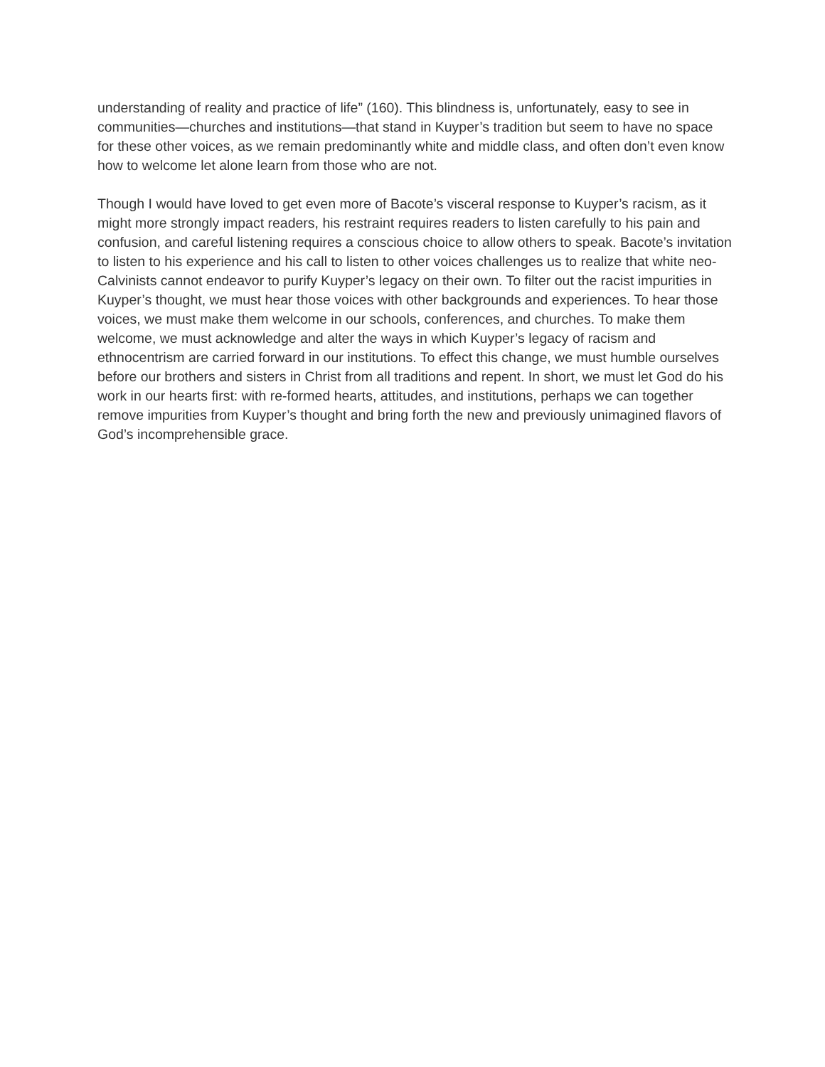understanding of reality and practice of life” (160). This blindness is, unfortunately, easy to see in communities—churches and institutions—that stand in Kuyper’s tradition but seem to have no space for these other voices, as we remain predominantly white and middle class, and often don’t even know how to welcome let alone learn from those who are not.
Though I would have loved to get even more of Bacote’s visceral response to Kuyper’s racism, as it might more strongly impact readers, his restraint requires readers to listen carefully to his pain and confusion, and careful listening requires a conscious choice to allow others to speak. Bacote’s invitation to listen to his experience and his call to listen to other voices challenges us to realize that white neo-Calvinists cannot endeavor to purify Kuyper’s legacy on their own. To filter out the racist impurities in Kuyper’s thought, we must hear those voices with other backgrounds and experiences. To hear those voices, we must make them welcome in our schools, conferences, and churches. To make them welcome, we must acknowledge and alter the ways in which Kuyper’s legacy of racism and ethnocentrism are carried forward in our institutions. To effect this change, we must humble ourselves before our brothers and sisters in Christ from all traditions and repent. In short, we must let God do his work in our hearts first: with re-formed hearts, attitudes, and institutions, perhaps we can together remove impurities from Kuyper’s thought and bring forth the new and previously unimagined flavors of God’s incomprehensible grace.